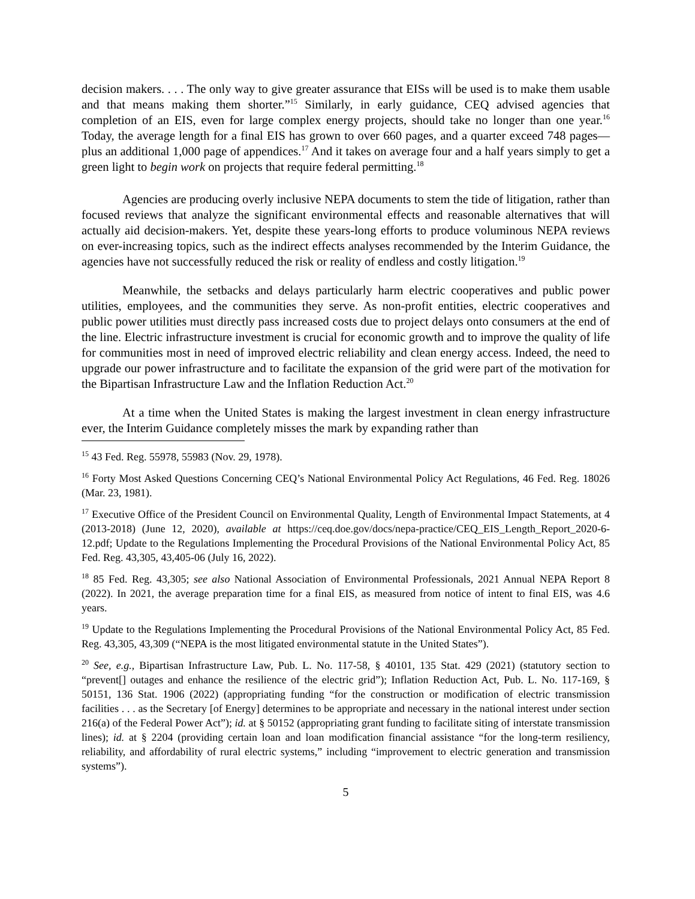decision makers. . . . The only way to give greater assurance that EISs will be used is to make them usable and that means making them shorter.”<sup>15</sup> Similarly, in early guidance, CEQ advised agencies that completion of an EIS, even for large complex energy projects, should take no longer than one year.<sup>16</sup> Today, the average length for a final EIS has grown to over 660 pages, and a quarter exceed 748 pages—plus an additional 1,000 page of appendices.<sup>17</sup> And it takes on average four and a half years simply to get a green light to begin work on projects that require federal permitting.<sup>18</sup>
Agencies are producing overly inclusive NEPA documents to stem the tide of litigation, rather than focused reviews that analyze the significant environmental effects and reasonable alternatives that will actually aid decision-makers. Yet, despite these years-long efforts to produce voluminous NEPA reviews on ever-increasing topics, such as the indirect effects analyses recommended by the Interim Guidance, the agencies have not successfully reduced the risk or reality of endless and costly litigation.<sup>19</sup>
Meanwhile, the setbacks and delays particularly harm electric cooperatives and public power utilities, employees, and the communities they serve. As non-profit entities, electric cooperatives and public power utilities must directly pass increased costs due to project delays onto consumers at the end of the line. Electric infrastructure investment is crucial for economic growth and to improve the quality of life for communities most in need of improved electric reliability and clean energy access. Indeed, the need to upgrade our power infrastructure and to facilitate the expansion of the grid were part of the motivation for the Bipartisan Infrastructure Law and the Inflation Reduction Act.<sup>20</sup>
At a time when the United States is making the largest investment in clean energy infrastructure ever, the Interim Guidance completely misses the mark by expanding rather than
<sup>15</sup> 43 Fed. Reg. 55978, 55983 (Nov. 29, 1978).
<sup>16</sup> Forty Most Asked Questions Concerning CEQ’s National Environmental Policy Act Regulations, 46 Fed. Reg. 18026 (Mar. 23, 1981).
<sup>17</sup> Executive Office of the President Council on Environmental Quality, Length of Environmental Impact Statements, at 4 (2013-2018) (June 12, 2020), available at https://ceq.doe.gov/docs/nepa-practice/CEQ_EIS_Length_Report_2020-6-12.pdf; Update to the Regulations Implementing the Procedural Provisions of the National Environmental Policy Act, 85 Fed. Reg. 43,305, 43,405-06 (July 16, 2022).
<sup>18</sup> 85 Fed. Reg. 43,305; see also National Association of Environmental Professionals, 2021 Annual NEPA Report 8 (2022). In 2021, the average preparation time for a final EIS, as measured from notice of intent to final EIS, was 4.6 years.
<sup>19</sup> Update to the Regulations Implementing the Procedural Provisions of the National Environmental Policy Act, 85 Fed. Reg. 43,305, 43,309 (“NEPA is the most litigated environmental statute in the United States”).
<sup>20</sup> See, e.g., Bipartisan Infrastructure Law, Pub. L. No. 117-58, § 40101, 135 Stat. 429 (2021) (statutory section to “prevent[] outages and enhance the resilience of the electric grid”); Inflation Reduction Act, Pub. L. No. 117-169, § 50151, 136 Stat. 1906 (2022) (appropriating funding “for the construction or modification of electric transmission facilities . . . as the Secretary [of Energy] determines to be appropriate and necessary in the national interest under section 216(a) of the Federal Power Act”); id. at § 50152 (appropriating grant funding to facilitate siting of interstate transmission lines); id. at § 2204 (providing certain loan and loan modification financial assistance “for the long-term resiliency, reliability, and affordability of rural electric systems,” including “improvement to electric generation and transmission systems”).
5